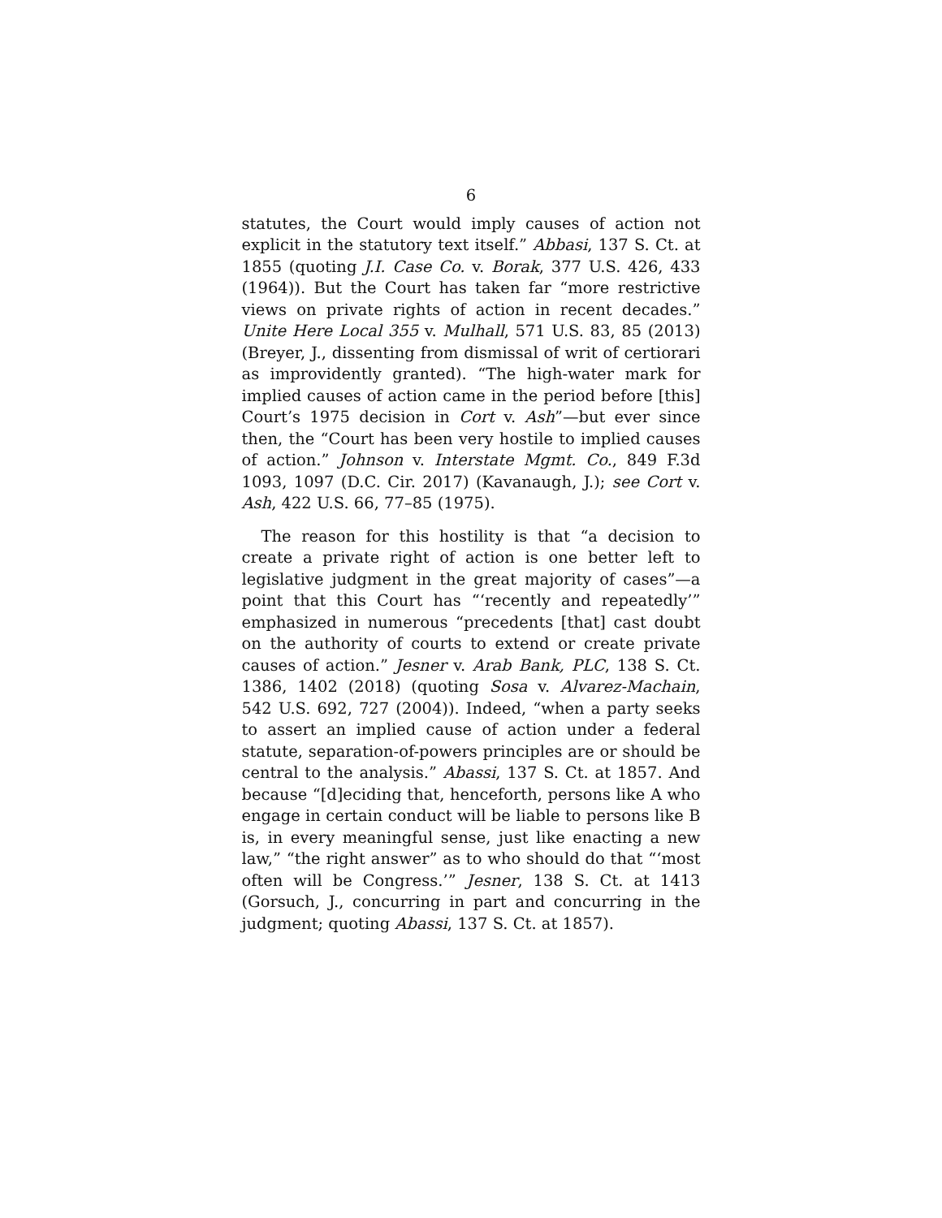6
statutes, the Court would imply causes of action not explicit in the statutory text itself.” Abbasi, 137 S. Ct. at 1855 (quoting J.I. Case Co. v. Borak, 377 U.S. 426, 433 (1964)). But the Court has taken far “more restrictive views on private rights of action in recent decades.” Unite Here Local 355 v. Mulhall, 571 U.S. 83, 85 (2013) (Breyer, J., dissenting from dismissal of writ of certiorari as improvidently granted). “The high-water mark for implied causes of action came in the period before [this] Court’s 1975 decision in Cort v. Ash”—but ever since then, the “Court has been very hostile to implied causes of action.” Johnson v. Interstate Mgmt. Co., 849 F.3d 1093, 1097 (D.C. Cir. 2017) (Kavanaugh, J.); see Cort v. Ash, 422 U.S. 66, 77–85 (1975).
The reason for this hostility is that “a decision to create a private right of action is one better left to legislative judgment in the great majority of cases”—a point that this Court has “‘recently and repeatedly’” emphasized in numerous “precedents [that] cast doubt on the authority of courts to extend or create private causes of action.” Jesner v. Arab Bank, PLC, 138 S. Ct. 1386, 1402 (2018) (quoting Sosa v. Alvarez-Machain, 542 U.S. 692, 727 (2004)). Indeed, “when a party seeks to assert an implied cause of action under a federal statute, separation-of-powers principles are or should be central to the analysis.” Abassi, 137 S. Ct. at 1857. And because “[d]eciding that, henceforth, persons like A who engage in certain conduct will be liable to persons like B is, in every meaningful sense, just like enacting a new law,” “the right answer” as to who should do that “‘most often will be Congress.’” Jesner, 138 S. Ct. at 1413 (Gorsuch, J., concurring in part and concurring in the judgment; quoting Abassi, 137 S. Ct. at 1857).